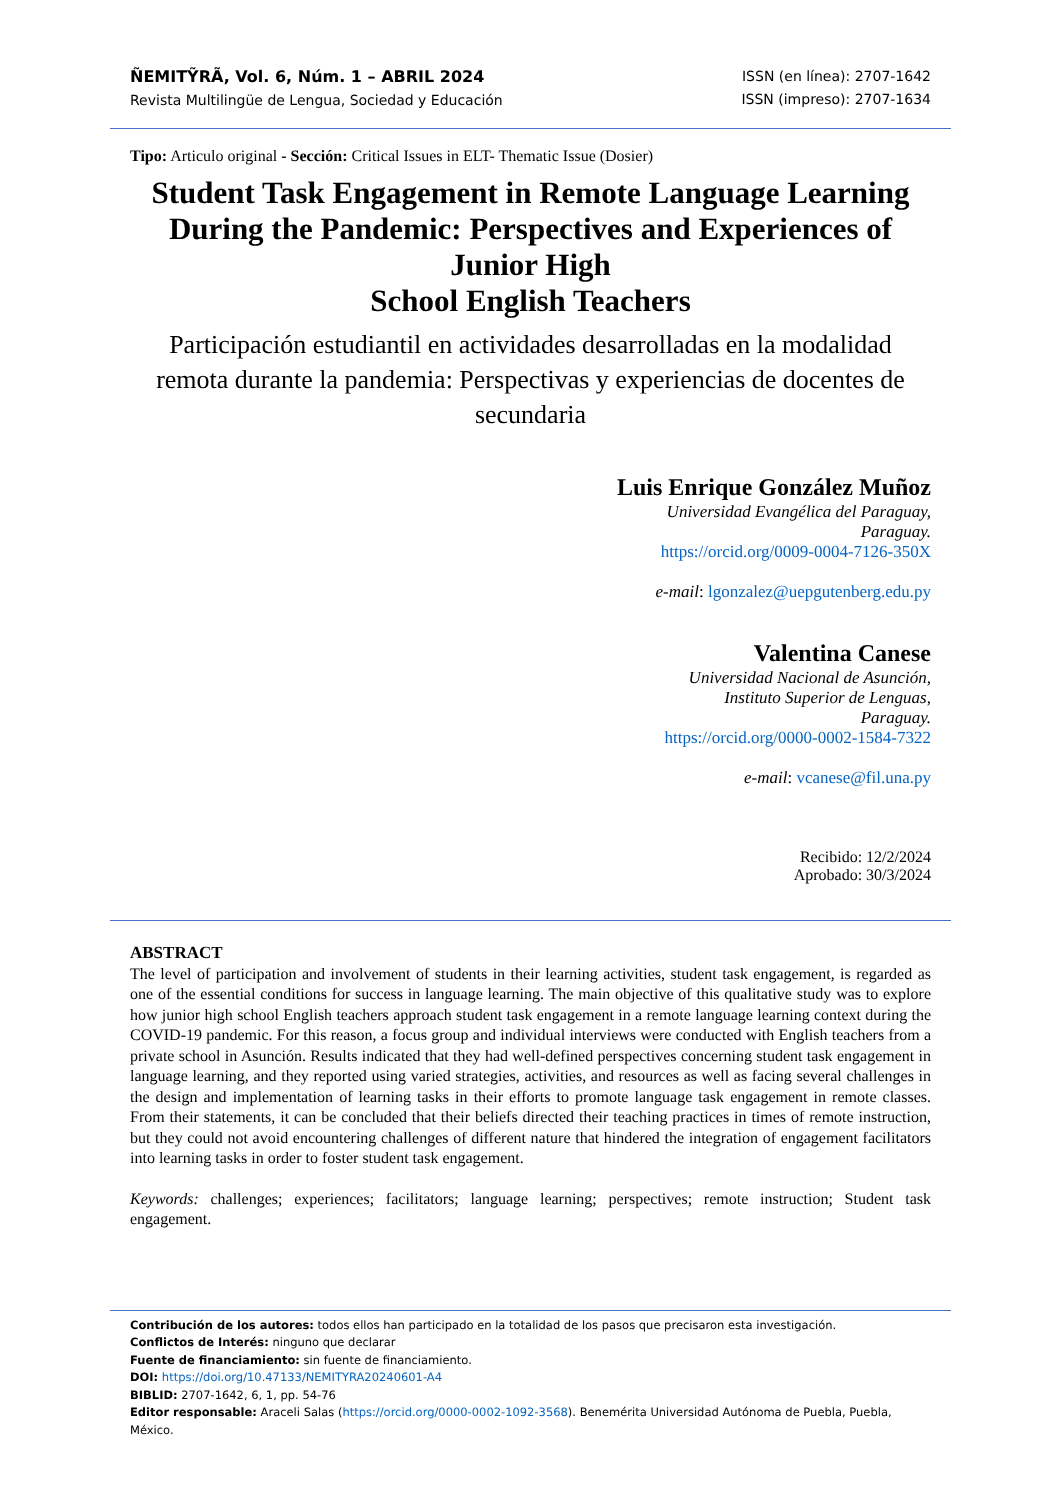ÑEMITỸRÃ, Vol. 6, Núm. 1 – ABRIL 2024
Revista Multilingüe de Lengua, Sociedad y Educación
ISSN (en línea): 2707-1642
ISSN (impreso): 2707-1634
Tipo: Articulo original - Sección: Critical Issues in ELT- Thematic Issue (Dosier)
Student Task Engagement in Remote Language Learning During the Pandemic: Perspectives and Experiences of Junior High
School English Teachers
Participación estudiantil en actividades desarrolladas en la modalidad remota durante la pandemia: Perspectivas y experiencias de docentes de secundaria
Luis Enrique González Muñoz
Universidad Evangélica del Paraguay,
Paraguay.
https://orcid.org/0009-0004-7126-350X
e-mail: lgonzalez@uepgutenberg.edu.py
Valentina Canese
Universidad Nacional de Asunción,
Instituto Superior de Lenguas,
Paraguay.
https://orcid.org/0000-0002-1584-7322
e-mail: vcanese@fil.una.py
Recibido: 12/2/2024
Aprobado: 30/3/2024
ABSTRACT
The level of participation and involvement of students in their learning activities, student task engagement, is regarded as one of the essential conditions for success in language learning. The main objective of this qualitative study was to explore how junior high school English teachers approach student task engagement in a remote language learning context during the COVID-19 pandemic. For this reason, a focus group and individual interviews were conducted with English teachers from a private school in Asunción. Results indicated that they had well-defined perspectives concerning student task engagement in language learning, and they reported using varied strategies, activities, and resources as well as facing several challenges in the design and implementation of learning tasks in their efforts to promote language task engagement in remote classes. From their statements, it can be concluded that their beliefs directed their teaching practices in times of remote instruction, but they could not avoid encountering challenges of different nature that hindered the integration of engagement facilitators into learning tasks in order to foster student task engagement.
Keywords: challenges; experiences; facilitators; language learning; perspectives; remote instruction; Student task engagement.
Contribución de los autores: todos ellos han participado en la totalidad de los pasos que precisaron esta investigación.
Conflictos de Interés: ninguno que declarar
Fuente de financiamiento: sin fuente de financiamiento.
DOI: https://doi.org/10.47133/NEMITYRA20240601-A4
BIBLID: 2707-1642, 6, 1, pp. 54-76
Editor responsable: Araceli Salas (https://orcid.org/0000-0002-1092-3568). Benemérita Universidad Autónoma de Puebla, Puebla, México.